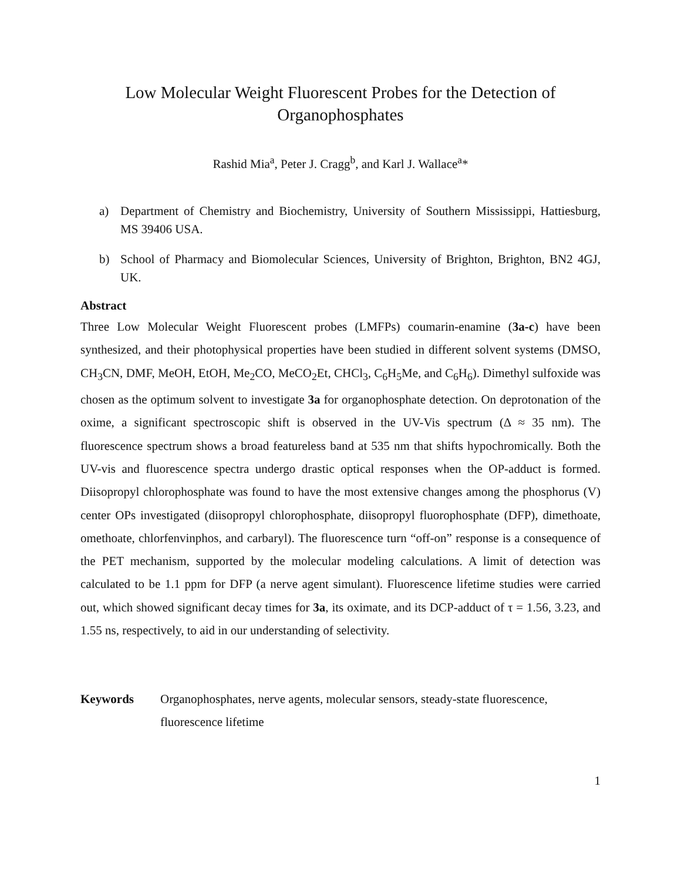Low Molecular Weight Fluorescent Probes for the Detection of
Organophosphates
Rashid Mia<sup>a</sup>, Peter J. Cragg<sup>b</sup>, and Karl J. Wallace<sup>a</sup>*
a) Department of Chemistry and Biochemistry, University of Southern Mississippi, Hattiesburg, MS 39406 USA.
b) School of Pharmacy and Biomolecular Sciences, University of Brighton, Brighton, BN2 4GJ, UK.
Abstract
Three Low Molecular Weight Fluorescent probes (LMFPs) coumarin-enamine (3a-c) have been synthesized, and their photophysical properties have been studied in different solvent systems (DMSO, CH<sub>3</sub>CN, DMF, MeOH, EtOH, Me<sub>2</sub>CO, MeCO<sub>2</sub>Et, CHCl<sub>3</sub>, C<sub>6</sub>H<sub>5</sub>Me, and C<sub>6</sub>H<sub>6</sub>). Dimethyl sulfoxide was chosen as the optimum solvent to investigate 3a for organophosphate detection. On deprotonation of the oxime, a significant spectroscopic shift is observed in the UV-Vis spectrum (Δ ≈ 35 nm). The fluorescence spectrum shows a broad featureless band at 535 nm that shifts hypochromically. Both the UV-vis and fluorescence spectra undergo drastic optical responses when the OP-adduct is formed. Diisopropyl chlorophosphate was found to have the most extensive changes among the phosphorus (V) center OPs investigated (diisopropyl chlorophosphate, diisopropyl fluorophosphate (DFP), dimethoate, omethoate, chlorfenvinphos, and carbaryl). The fluorescence turn “off-on” response is a consequence of the PET mechanism, supported by the molecular modeling calculations. A limit of detection was calculated to be 1.1 ppm for DFP (a nerve agent simulant). Fluorescence lifetime studies were carried out, which showed significant decay times for 3a, its oximate, and its DCP-adduct of τ = 1.56, 3.23, and 1.55 ns, respectively, to aid in our understanding of selectivity.
Keywords Organophosphates, nerve agents, molecular sensors, steady-state fluorescence, fluorescence lifetime
1